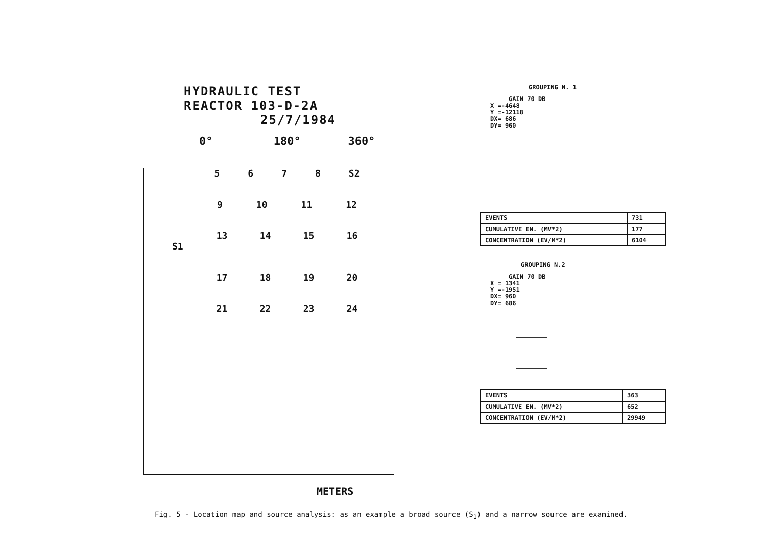HYDRAULIC TEST
REACTOR 103-D-2A
25/7/1984
0° 180° 360°
5 6 7 8 S2
9 10 11 12
13 14 15 16
S1
17 18 19 20
21 22 23 24
METERS
GROUPING N. 1
GAIN 70 DB
X =-4648
Y =-12118
DX= 686
DY= 960
| EVENTS | 731 |
| CUMULATIVE EN. (MV*2) | 177 |
| CONCENTRATION (EV/M*2) | 6104 |
GROUPING N.2
GAIN 70 DB
X = 1341
Y =-1951
DX= 960
DY= 686
| EVENTS | 363 |
| CUMULATIVE EN. (MV*2) | 652 |
| CONCENTRATION (EV/M*2) | 29949 |
Fig. 5 - Location map and source analysis: as an example a broad source (S<sub>1</sub>) and a narrow source are examined.